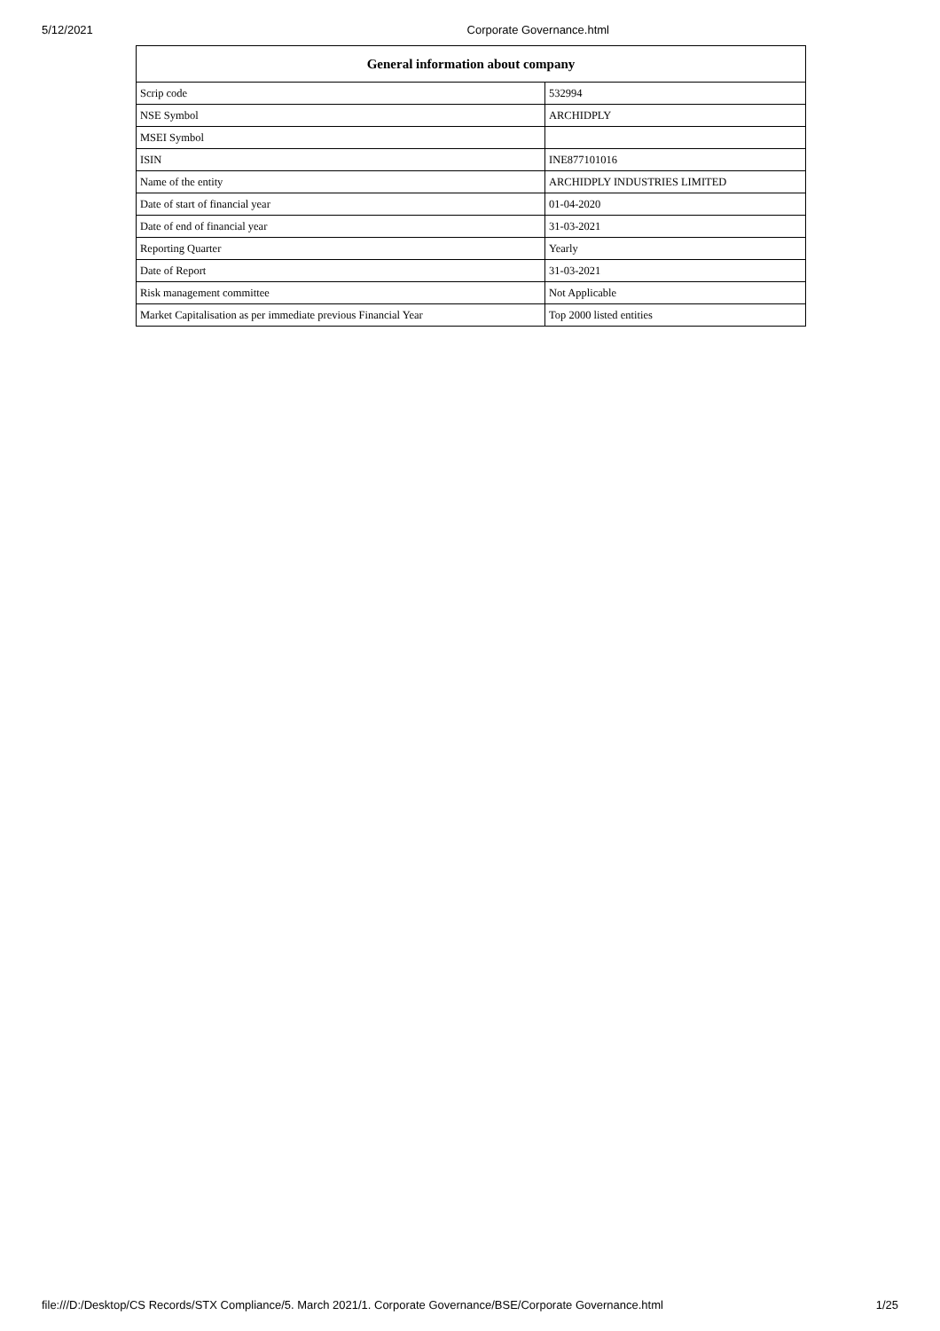5/12/2021 Corporate Governance.html
| General information about company | |
| --- | --- |
| Scrip code | 532994 |
| NSE Symbol | ARCHIDPLY |
| MSEI Symbol | |
| ISIN | INE877101016 |
| Name of the entity | ARCHIDPLY INDUSTRIES LIMITED |
| Date of start of financial year | 01-04-2020 |
| Date of end of financial year | 31-03-2021 |
| Reporting Quarter | Yearly |
| Date of Report | 31-03-2021 |
| Risk management committee | Not Applicable |
| Market Capitalisation as per immediate previous Financial Year | Top 2000 listed entities |
file:///D:/Desktop/CS Records/STX Compliance/5. March 2021/1. Corporate Governance/BSE/Corporate Governance.html 1/25